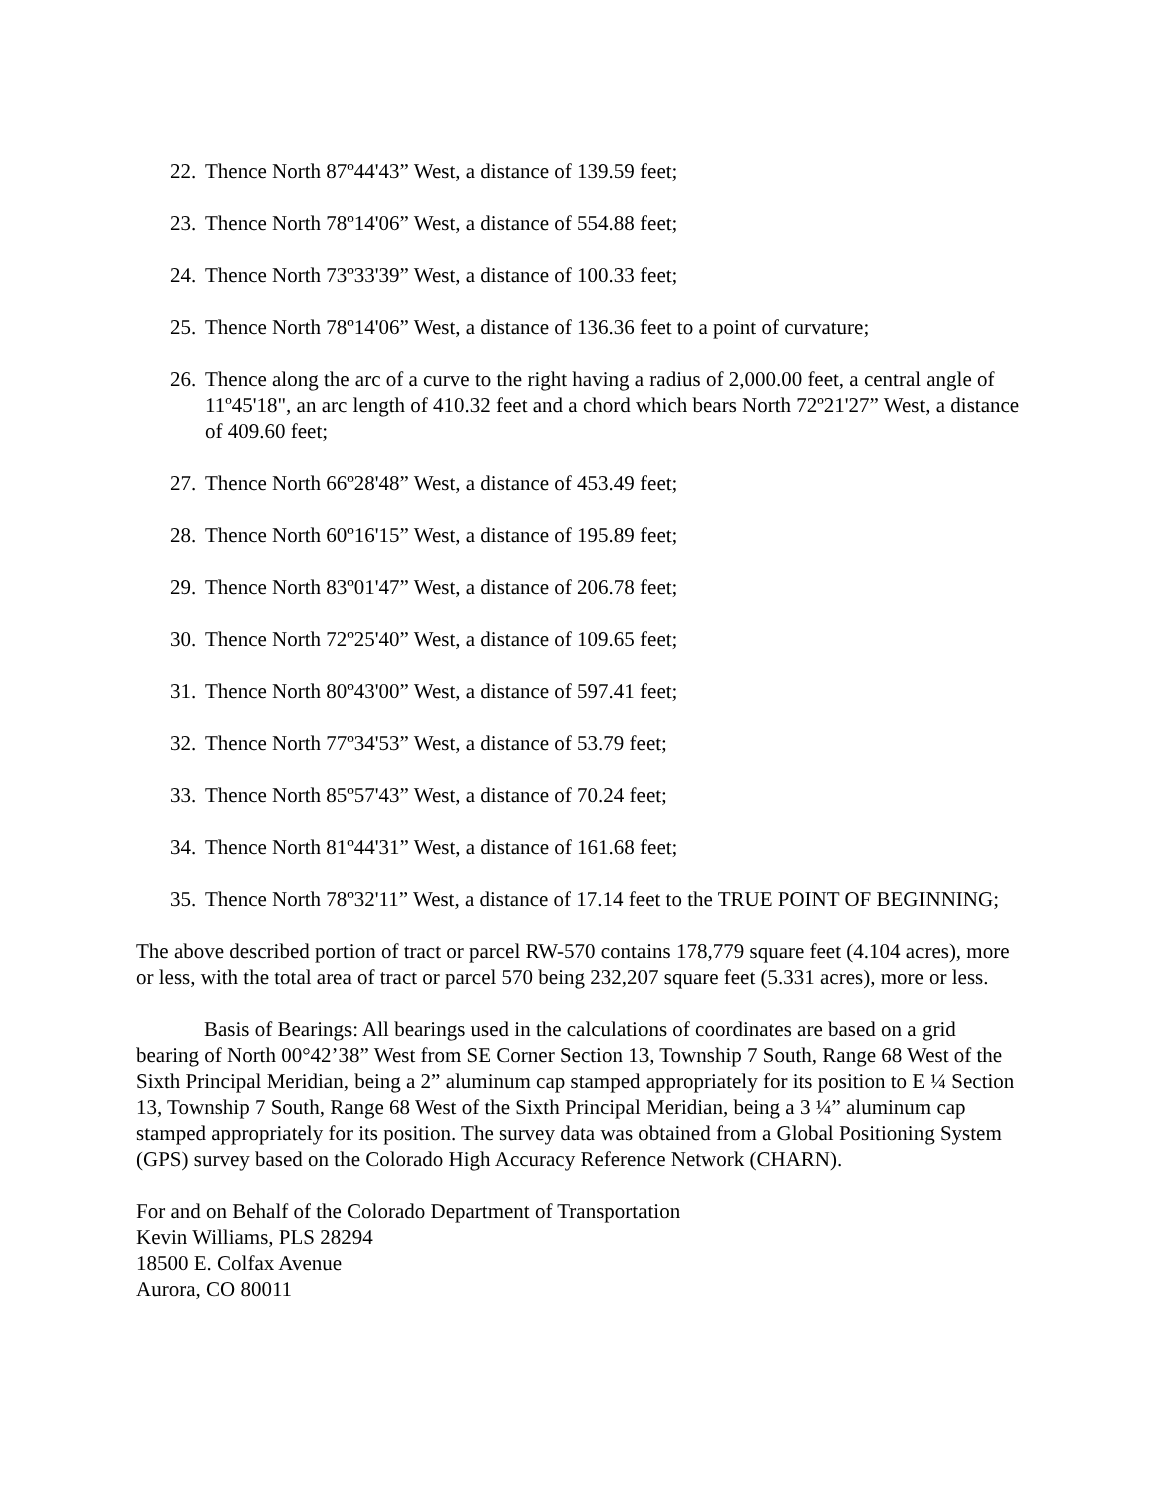22. Thence North 87º44'43” West, a distance of 139.59 feet;
23. Thence North 78º14'06” West, a distance of 554.88 feet;
24. Thence North 73º33'39” West, a distance of 100.33 feet;
25. Thence North 78º14'06” West, a distance of 136.36 feet to a point of curvature;
26. Thence along the arc of a curve to the right having a radius of 2,000.00 feet, a central angle of 11º45'18", an arc length of 410.32 feet and a chord which bears North 72º21'27” West, a distance of 409.60 feet;
27. Thence North 66º28'48” West, a distance of 453.49 feet;
28. Thence North 60º16'15” West, a distance of 195.89 feet;
29. Thence North 83º01'47” West, a distance of 206.78 feet;
30. Thence North 72º25'40” West, a distance of 109.65 feet;
31. Thence North 80º43'00” West, a distance of 597.41 feet;
32. Thence North 77º34'53” West, a distance of 53.79 feet;
33. Thence North 85º57'43” West, a distance of 70.24 feet;
34. Thence North 81º44'31” West, a distance of 161.68 feet;
35. Thence North 78º32'11” West, a distance of 17.14 feet to the TRUE POINT OF BEGINNING;
The above described portion of tract or parcel RW-570 contains 178,779 square feet (4.104 acres), more or less, with the total area of tract or parcel 570 being 232,207 square feet (5.331 acres), more or less.
Basis of Bearings: All bearings used in the calculations of coordinates are based on a grid bearing of North 00°42’38” West from SE Corner Section 13, Township 7 South, Range 68 West of the Sixth Principal Meridian, being a 2” aluminum cap stamped appropriately for its position to E ¼ Section 13, Township 7 South, Range 68 West of the Sixth Principal Meridian, being a 3 ¼” aluminum cap stamped appropriately for its position. The survey data was obtained from a Global Positioning System (GPS) survey based on the Colorado High Accuracy Reference Network (CHARN).
For and on Behalf of the Colorado Department of Transportation
Kevin Williams, PLS 28294
18500 E. Colfax Avenue
Aurora, CO 80011